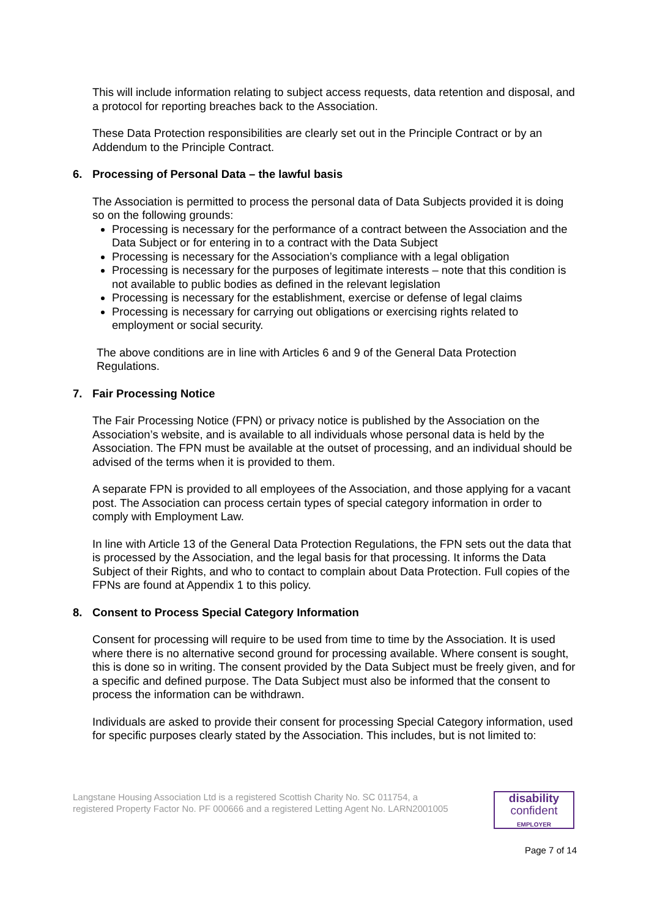This will include information relating to subject access requests, data retention and disposal, and a protocol for reporting breaches back to the Association.
These Data Protection responsibilities are clearly set out in the Principle Contract or by an Addendum to the Principle Contract.
6. Processing of Personal Data – the lawful basis
The Association is permitted to process the personal data of Data Subjects provided it is doing so on the following grounds:
Processing is necessary for the performance of a contract between the Association and the Data Subject or for entering in to a contract with the Data Subject
Processing is necessary for the Association’s compliance with a legal obligation
Processing is necessary for the purposes of legitimate interests – note that this condition is not available to public bodies as defined in the relevant legislation
Processing is necessary for the establishment, exercise or defense of legal claims
Processing is necessary for carrying out obligations or exercising rights related to employment or social security.
The above conditions are in line with Articles 6 and 9 of the General Data Protection Regulations.
7. Fair Processing Notice
The Fair Processing Notice (FPN) or privacy notice is published by the Association on the Association’s website, and is available to all individuals whose personal data is held by the Association. The FPN must be available at the outset of processing, and an individual should be advised of the terms when it is provided to them.
A separate FPN is provided to all employees of the Association, and those applying for a vacant post. The Association can process certain types of special category information in order to comply with Employment Law.
In line with Article 13 of the General Data Protection Regulations, the FPN sets out the data that is processed by the Association, and the legal basis for that processing. It informs the Data Subject of their Rights, and who to contact to complain about Data Protection. Full copies of the FPNs are found at Appendix 1 to this policy.
8. Consent to Process Special Category Information
Consent for processing will require to be used from time to time by the Association. It is used where there is no alternative second ground for processing available. Where consent is sought, this is done so in writing. The consent provided by the Data Subject must be freely given, and for a specific and defined purpose. The Data Subject must also be informed that the consent to process the information can be withdrawn.
Individuals are asked to provide their consent for processing Special Category information, used for specific purposes clearly stated by the Association. This includes, but is not limited to:
Langstane Housing Association Ltd is a registered Scottish Charity No. SC 011754, a
registered Property Factor No. PF 000666 and a registered Letting Agent No. LARN2001005
disability
confident
EMPLOYER
Page 7 of 14